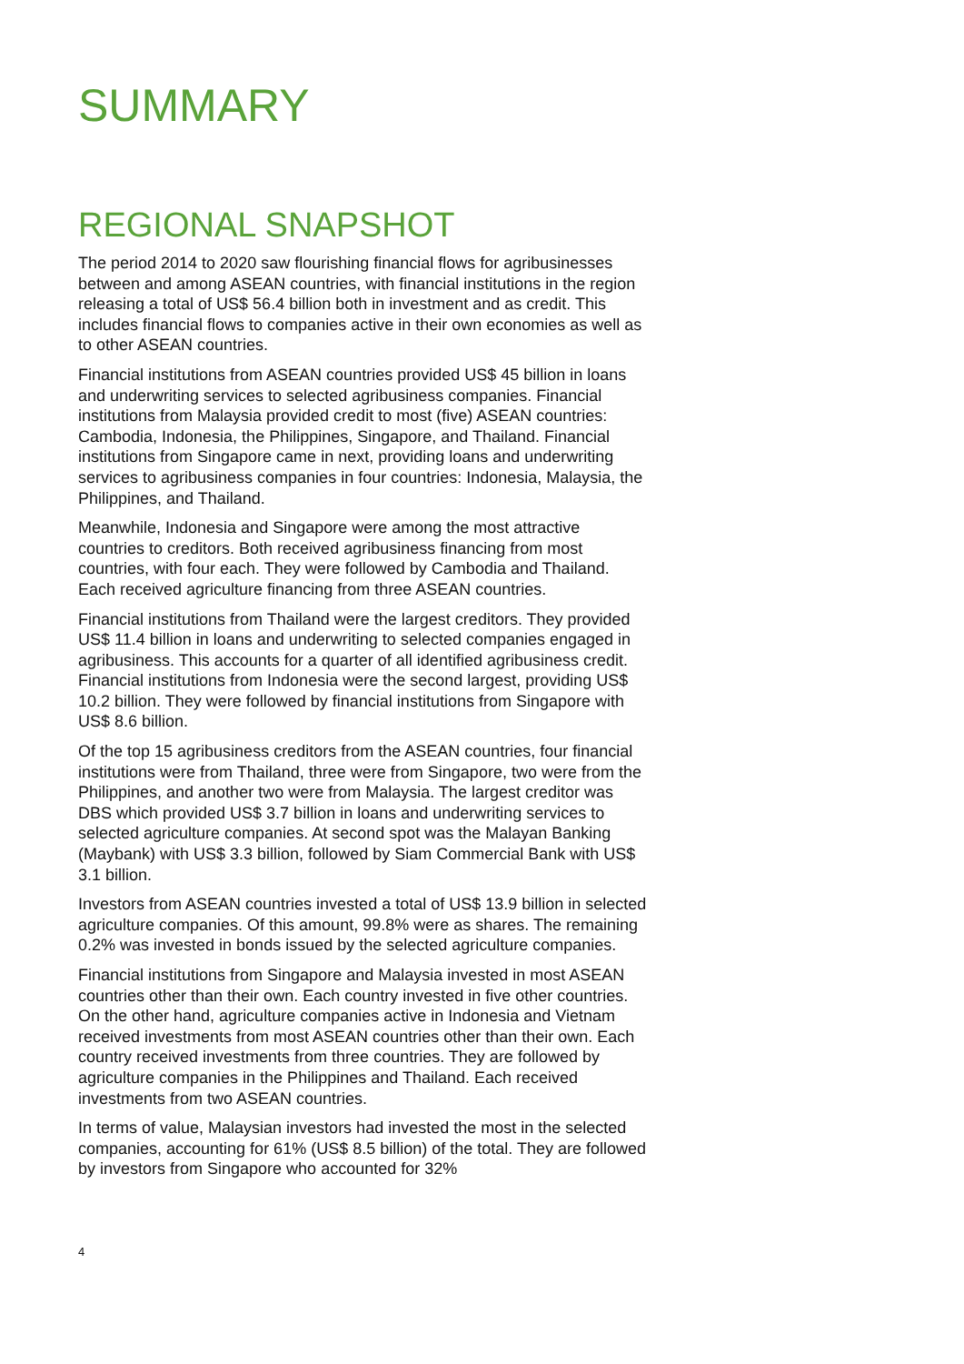SUMMARY
REGIONAL SNAPSHOT
The period 2014 to 2020 saw flourishing financial flows for agribusinesses between and among ASEAN countries, with financial institutions in the region releasing a total of US$ 56.4 billion both in investment and as credit. This includes financial flows to companies active in their own economies as well as to other ASEAN countries.
Financial institutions from ASEAN countries provided US$ 45 billion in loans and underwriting services to selected agribusiness companies. Financial institutions from Malaysia provided credit to most (five) ASEAN countries: Cambodia, Indonesia, the Philippines, Singapore, and Thailand. Financial institutions from Singapore came in next, providing loans and underwriting services to agribusiness companies in four countries: Indonesia, Malaysia, the Philippines, and Thailand.
Meanwhile, Indonesia and Singapore were among the most attractive countries to creditors. Both received agribusiness financing from most countries, with four each. They were followed by Cambodia and Thailand. Each received agriculture financing from three ASEAN countries.
Financial institutions from Thailand were the largest creditors. They provided US$ 11.4 billion in loans and underwriting to selected companies engaged in agribusiness. This accounts for a quarter of all identified agribusiness credit. Financial institutions from Indonesia were the second largest, providing US$ 10.2 billion. They were followed by financial institutions from Singapore with US$ 8.6 billion.
Of the top 15 agribusiness creditors from the ASEAN countries, four financial institutions were from Thailand, three were from Singapore, two were from the Philippines, and another two were from Malaysia. The largest creditor was DBS which provided US$ 3.7 billion in loans and underwriting services to selected agriculture companies. At second spot was the Malayan Banking (Maybank) with US$ 3.3 billion, followed by Siam Commercial Bank with US$ 3.1 billion.
Investors from ASEAN countries invested a total of US$ 13.9 billion in selected agriculture companies. Of this amount, 99.8% were as shares. The remaining 0.2% was invested in bonds issued by the selected agriculture companies.
Financial institutions from Singapore and Malaysia invested in most ASEAN countries other than their own. Each country invested in five other countries. On the other hand, agriculture companies active in Indonesia and Vietnam received investments from most ASEAN countries other than their own. Each country received investments from three countries. They are followed by agriculture companies in the Philippines and Thailand. Each received investments from two ASEAN countries.
In terms of value, Malaysian investors had invested the most in the selected companies, accounting for 61% (US$ 8.5 billion) of the total. They are followed by investors from Singapore who accounted for 32%
4